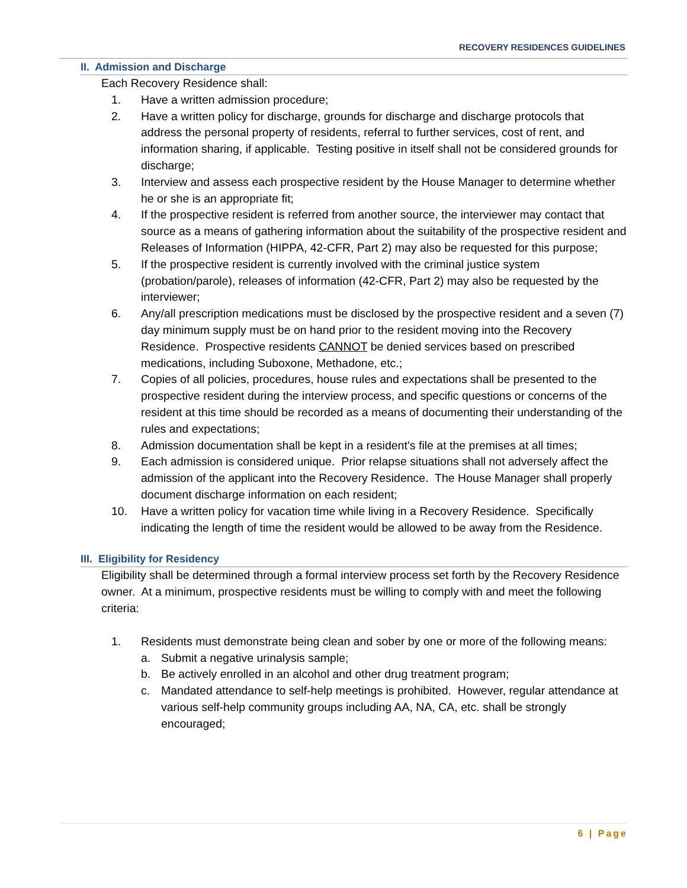RECOVERY RESIDENCES GUIDELINES
II. Admission and Discharge
Each Recovery Residence shall:
1. Have a written admission procedure;
2. Have a written policy for discharge, grounds for discharge and discharge protocols that address the personal property of residents, referral to further services, cost of rent, and information sharing, if applicable. Testing positive in itself shall not be considered grounds for discharge;
3. Interview and assess each prospective resident by the House Manager to determine whether he or she is an appropriate fit;
4. If the prospective resident is referred from another source, the interviewer may contact that source as a means of gathering information about the suitability of the prospective resident and Releases of Information (HIPPA, 42-CFR, Part 2) may also be requested for this purpose;
5. If the prospective resident is currently involved with the criminal justice system (probation/parole), releases of information (42-CFR, Part 2) may also be requested by the interviewer;
6. Any/all prescription medications must be disclosed by the prospective resident and a seven (7) day minimum supply must be on hand prior to the resident moving into the Recovery Residence. Prospective residents CANNOT be denied services based on prescribed medications, including Suboxone, Methadone, etc.;
7. Copies of all policies, procedures, house rules and expectations shall be presented to the prospective resident during the interview process, and specific questions or concerns of the resident at this time should be recorded as a means of documenting their understanding of the rules and expectations;
8. Admission documentation shall be kept in a resident’s file at the premises at all times;
9. Each admission is considered unique. Prior relapse situations shall not adversely affect the admission of the applicant into the Recovery Residence. The House Manager shall properly document discharge information on each resident;
10. Have a written policy for vacation time while living in a Recovery Residence. Specifically indicating the length of time the resident would be allowed to be away from the Residence.
III. Eligibility for Residency
Eligibility shall be determined through a formal interview process set forth by the Recovery Residence owner. At a minimum, prospective residents must be willing to comply with and meet the following criteria:
1. Residents must demonstrate being clean and sober by one or more of the following means:
a. Submit a negative urinalysis sample;
b. Be actively enrolled in an alcohol and other drug treatment program;
c. Mandated attendance to self-help meetings is prohibited. However, regular attendance at various self-help community groups including AA, NA, CA, etc. shall be strongly encouraged;
6 | Page